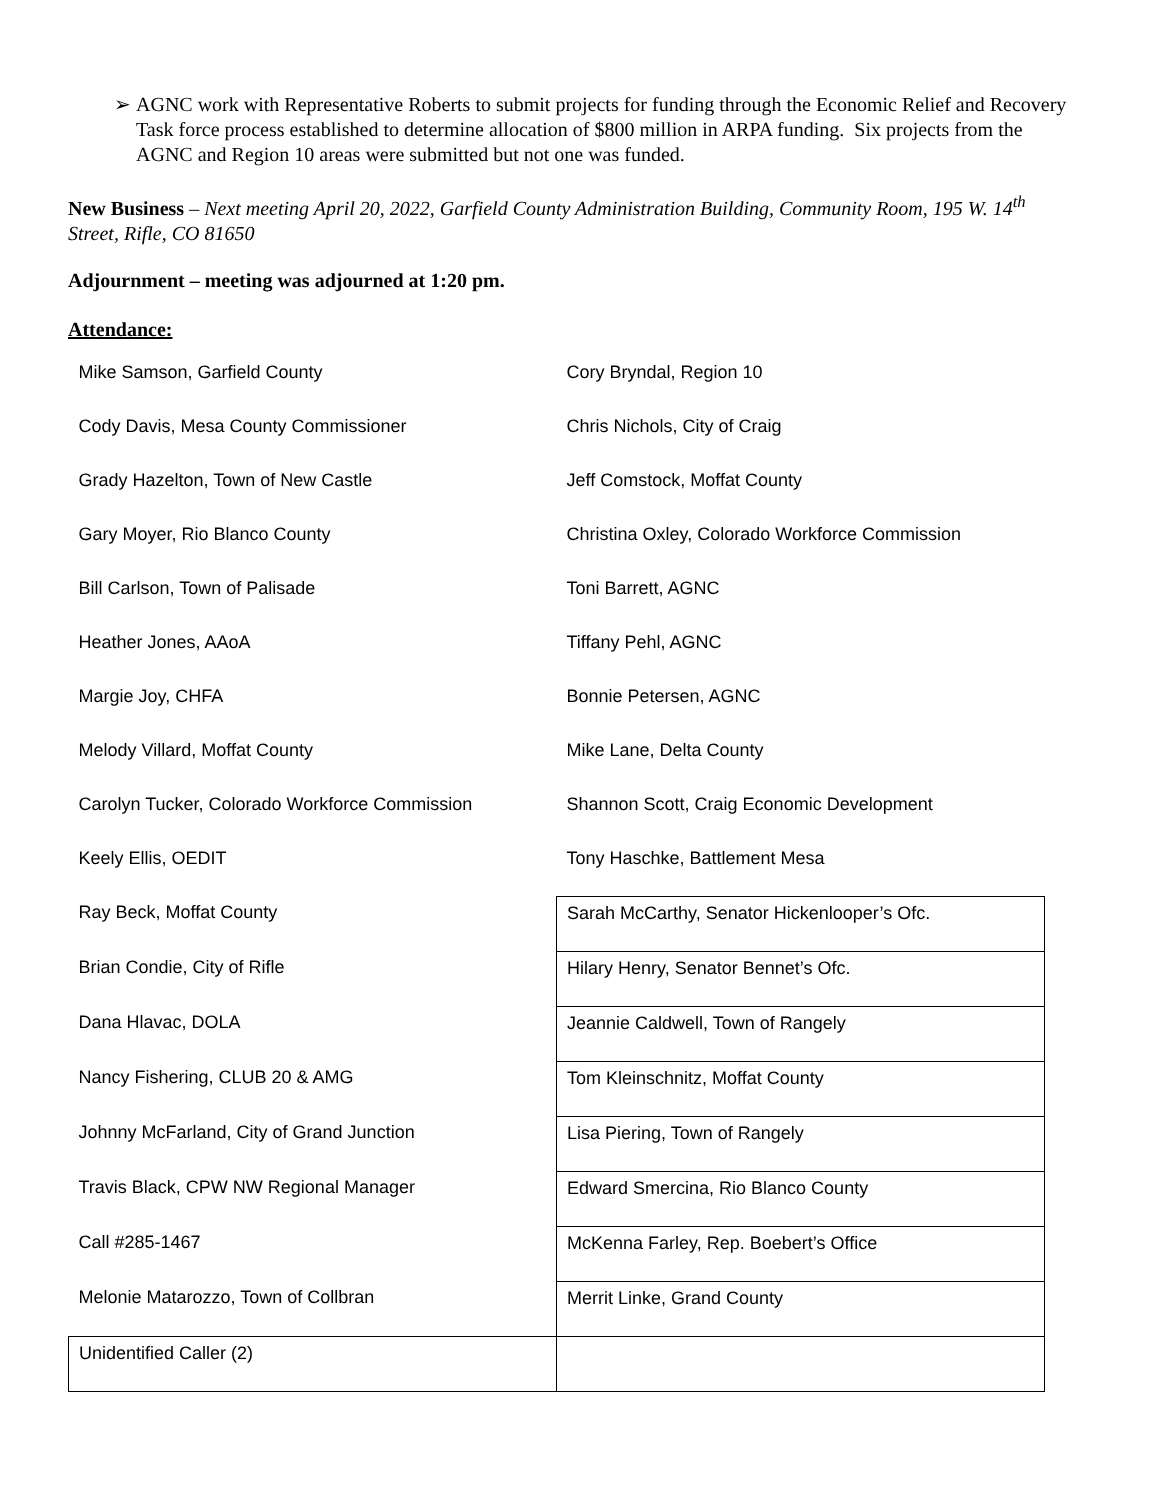➢ AGNC work with Representative Roberts to submit projects for funding through the Economic Relief and Recovery Task force process established to determine allocation of $800 million in ARPA funding. Six projects from the AGNC and Region 10 areas were submitted but not one was funded.
New Business – Next meeting April 20, 2022, Garfield County Administration Building, Community Room, 195 W. 14<sup>th</sup> Street, Rifle, CO 81650
Adjournment – meeting was adjourned at 1:20 pm.
Attendance:
| Mike Samson, Garfield County | Cory Bryndal, Region 10 |
| Cody Davis, Mesa County Commissioner | Chris Nichols, City of Craig |
| Grady Hazelton, Town of New Castle | Jeff Comstock, Moffat County |
| Gary Moyer, Rio Blanco County | Christina Oxley, Colorado Workforce Commission |
| Bill Carlson, Town of Palisade | Toni Barrett, AGNC |
| Heather Jones, AAoA | Tiffany Pehl, AGNC |
| Margie Joy, CHFA | Bonnie Petersen, AGNC |
| Melody Villard, Moffat County | Mike Lane, Delta County |
| Carolyn Tucker, Colorado Workforce Commission | Shannon Scott, Craig Economic Development |
| Keely Ellis, OEDIT | Tony Haschke, Battlement Mesa |
| Ray Beck, Moffat County | Sarah McCarthy, Senator Hickenlooper’s Ofc. |
| Brian Condie, City of Rifle | Hilary Henry, Senator Bennet’s Ofc. |
| Dana Hlavac, DOLA | Jeannie Caldwell, Town of Rangely |
| Nancy Fishering, CLUB 20 & AMG | Tom Kleinschnitz, Moffat County |
| Johnny McFarland, City of Grand Junction | Lisa Piering, Town of Rangely |
| Travis Black, CPW NW Regional Manager | Edward Smercina, Rio Blanco County |
| Call #285-1467 | McKenna Farley, Rep. Boebert’s Office |
| Melonie Matarozzo, Town of Collbran | Merrit Linke, Grand County |
| Unidentified Caller (2) | |